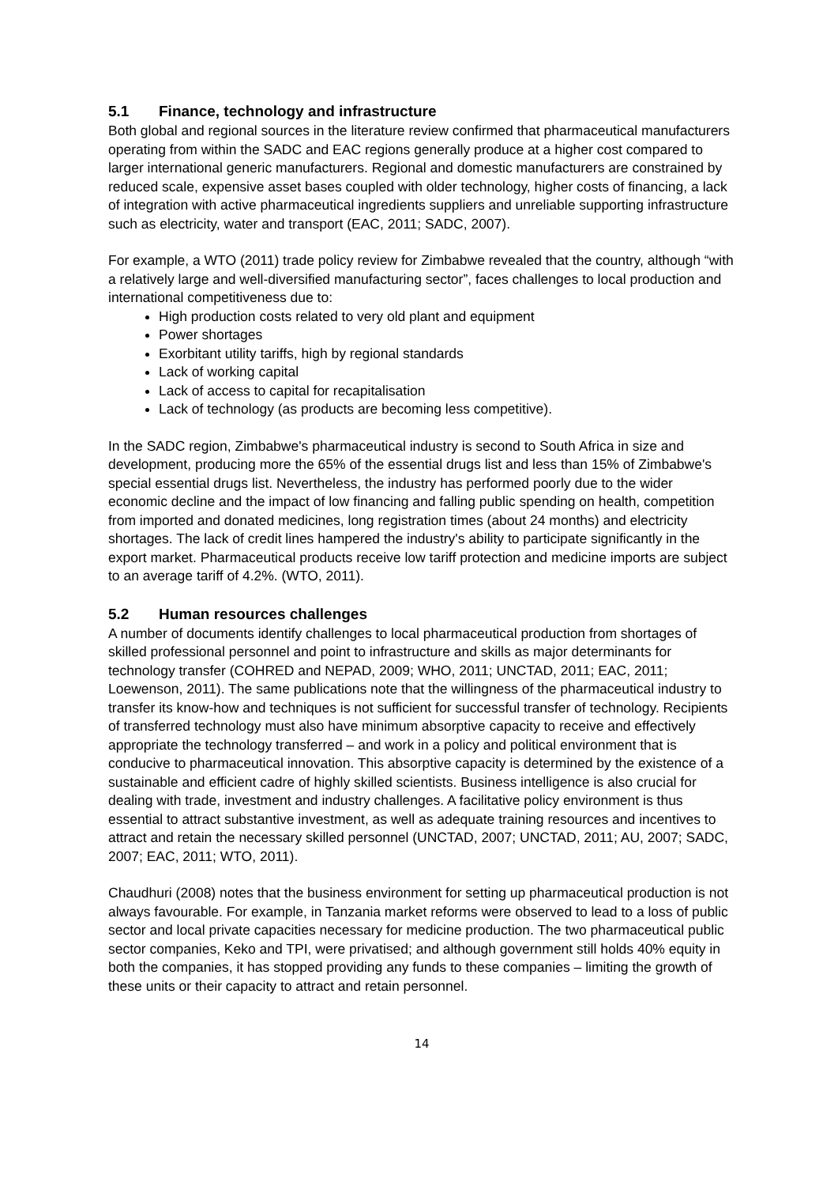5.1 Finance, technology and infrastructure
Both global and regional sources in the literature review confirmed that pharmaceutical manufacturers operating from within the SADC and EAC regions generally produce at a higher cost compared to larger international generic manufacturers. Regional and domestic manufacturers are constrained by reduced scale, expensive asset bases coupled with older technology, higher costs of financing, a lack of integration with active pharmaceutical ingredients suppliers and unreliable supporting infrastructure such as electricity, water and transport (EAC, 2011; SADC, 2007).
For example, a WTO (2011) trade policy review for Zimbabwe revealed that the country, although “with a relatively large and well-diversified manufacturing sector”, faces challenges to local production and international competitiveness due to:
High production costs related to very old plant and equipment
Power shortages
Exorbitant utility tariffs, high by regional standards
Lack of working capital
Lack of access to capital for recapitalisation
Lack of technology (as products are becoming less competitive).
In the SADC region, Zimbabwe's pharmaceutical industry is second to South Africa in size and development, producing more the 65% of the essential drugs list and less than 15% of Zimbabwe's special essential drugs list. Nevertheless, the industry has performed poorly due to the wider economic decline and the impact of low financing and falling public spending on health, competition from imported and donated medicines, long registration times (about 24 months) and electricity shortages. The lack of credit lines hampered the industry's ability to participate significantly in the export market. Pharmaceutical products receive low tariff protection and medicine imports are subject to an average tariff of 4.2%. (WTO, 2011).
5.2 Human resources challenges
A number of documents identify challenges to local pharmaceutical production from shortages of skilled professional personnel and point to infrastructure and skills as major determinants for technology transfer (COHRED and NEPAD, 2009; WHO, 2011; UNCTAD, 2011; EAC, 2011; Loewenson, 2011). The same publications note that the willingness of the pharmaceutical industry to transfer its know-how and techniques is not sufficient for successful transfer of technology. Recipients of transferred technology must also have minimum absorptive capacity to receive and effectively appropriate the technology transferred – and work in a policy and political environment that is conducive to pharmaceutical innovation. This absorptive capacity is determined by the existence of a sustainable and efficient cadre of highly skilled scientists. Business intelligence is also crucial for dealing with trade, investment and industry challenges. A facilitative policy environment is thus essential to attract substantive investment, as well as adequate training resources and incentives to attract and retain the necessary skilled personnel (UNCTAD, 2007; UNCTAD, 2011; AU, 2007; SADC, 2007; EAC, 2011; WTO, 2011).
Chaudhuri (2008) notes that the business environment for setting up pharmaceutical production is not always favourable. For example, in Tanzania market reforms were observed to lead to a loss of public sector and local private capacities necessary for medicine production. The two pharmaceutical public sector companies, Keko and TPI, were privatised; and although government still holds 40% equity in both the companies, it has stopped providing any funds to these companies – limiting the growth of these units or their capacity to attract and retain personnel.
14